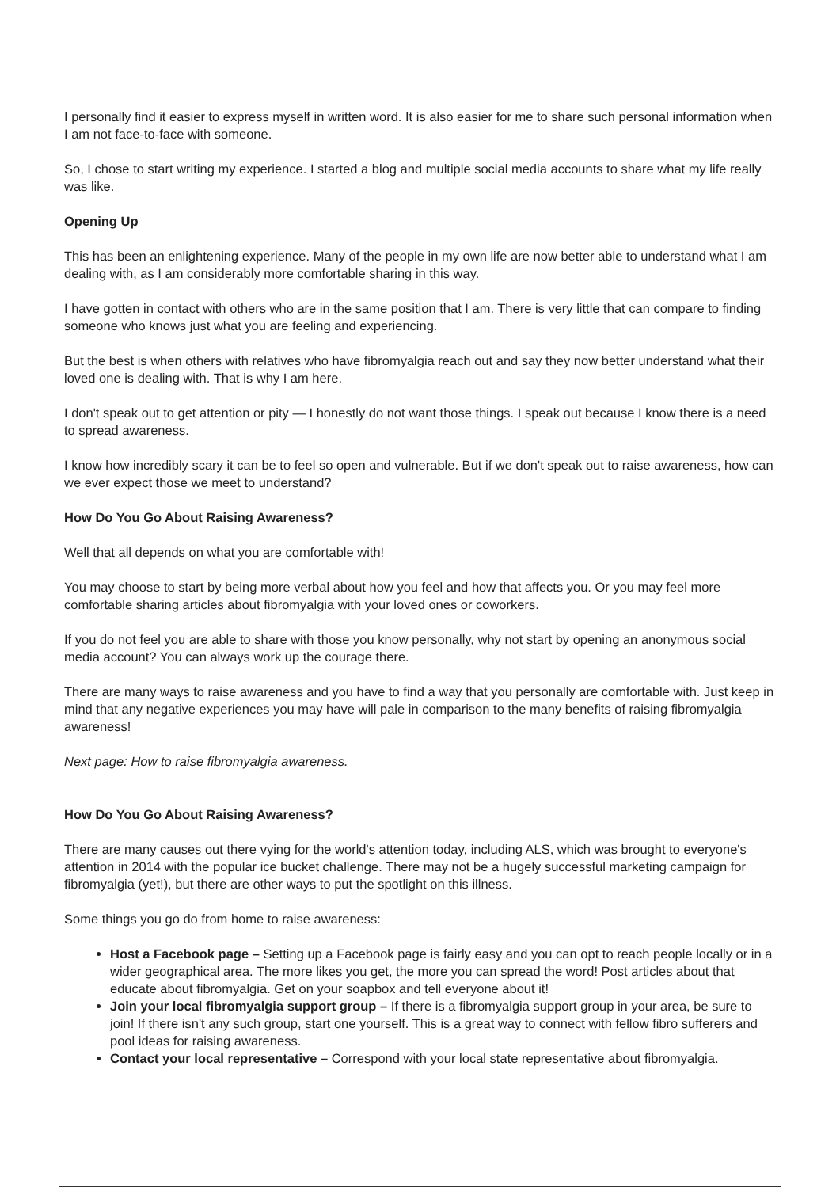I personally find it easier to express myself in written word. It is also easier for me to share such personal information when I am not face-to-face with someone.
So, I chose to start writing my experience. I started a blog and multiple social media accounts to share what my life really was like.
Opening Up
This has been an enlightening experience. Many of the people in my own life are now better able to understand what I am dealing with, as I am considerably more comfortable sharing in this way.
I have gotten in contact with others who are in the same position that I am. There is very little that can compare to finding someone who knows just what you are feeling and experiencing.
But the best is when others with relatives who have fibromyalgia reach out and say they now better understand what their loved one is dealing with. That is why I am here.
I don't speak out to get attention or pity — I honestly do not want those things. I speak out because I know there is a need to spread awareness.
I know how incredibly scary it can be to feel so open and vulnerable. But if we don't speak out to raise awareness, how can we ever expect those we meet to understand?
How Do You Go About Raising Awareness?
Well that all depends on what you are comfortable with!
You may choose to start by being more verbal about how you feel and how that affects you. Or you may feel more comfortable sharing articles about fibromyalgia with your loved ones or coworkers.
If you do not feel you are able to share with those you know personally, why not start by opening an anonymous social media account? You can always work up the courage there.
There are many ways to raise awareness and you have to find a way that you personally are comfortable with. Just keep in mind that any negative experiences you may have will pale in comparison to the many benefits of raising fibromyalgia awareness!
Next page: How to raise fibromyalgia awareness.
How Do You Go About Raising Awareness?
There are many causes out there vying for the world's attention today, including ALS, which was brought to everyone's attention in 2014 with the popular ice bucket challenge. There may not be a hugely successful marketing campaign for fibromyalgia (yet!), but there are other ways to put the spotlight on this illness.
Some things you go do from home to raise awareness:
Host a Facebook page – Setting up a Facebook page is fairly easy and you can opt to reach people locally or in a wider geographical area. The more likes you get, the more you can spread the word! Post articles about that educate about fibromyalgia. Get on your soapbox and tell everyone about it!
Join your local fibromyalgia support group – If there is a fibromyalgia support group in your area, be sure to join! If there isn't any such group, start one yourself. This is a great way to connect with fellow fibro sufferers and pool ideas for raising awareness.
Contact your local representative – Correspond with your local state representative about fibromyalgia.